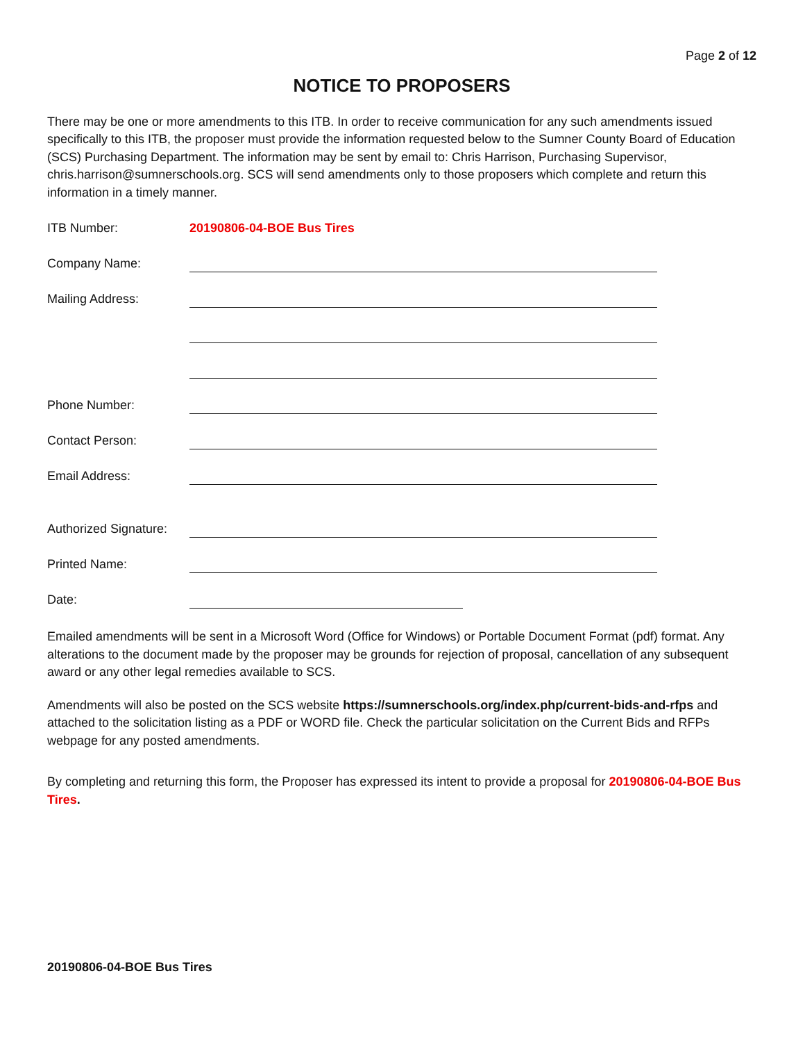Page 2 of 12
NOTICE TO PROPOSERS
There may be one or more amendments to this ITB. In order to receive communication for any such amendments issued specifically to this ITB, the proposer must provide the information requested below to the Sumner County Board of Education (SCS) Purchasing Department. The information may be sent by email to: Chris Harrison, Purchasing Supervisor, chris.harrison@sumnerschools.org. SCS will send amendments only to those proposers which complete and return this information in a timely manner.
ITB Number: 20190806-04-BOE Bus Tires
Company Name:
Mailing Address:
Phone Number:
Contact Person:
Email Address:
Authorized Signature:
Printed Name:
Date:
Emailed amendments will be sent in a Microsoft Word (Office for Windows) or Portable Document Format (pdf) format. Any alterations to the document made by the proposer may be grounds for rejection of proposal, cancellation of any subsequent award or any other legal remedies available to SCS.
Amendments will also be posted on the SCS website https://sumnerschools.org/index.php/current-bids-and-rfps and attached to the solicitation listing as a PDF or WORD file. Check the particular solicitation on the Current Bids and RFPs webpage for any posted amendments.
By completing and returning this form, the Proposer has expressed its intent to provide a proposal for 20190806-04-BOE Bus Tires.
20190806-04-BOE Bus Tires